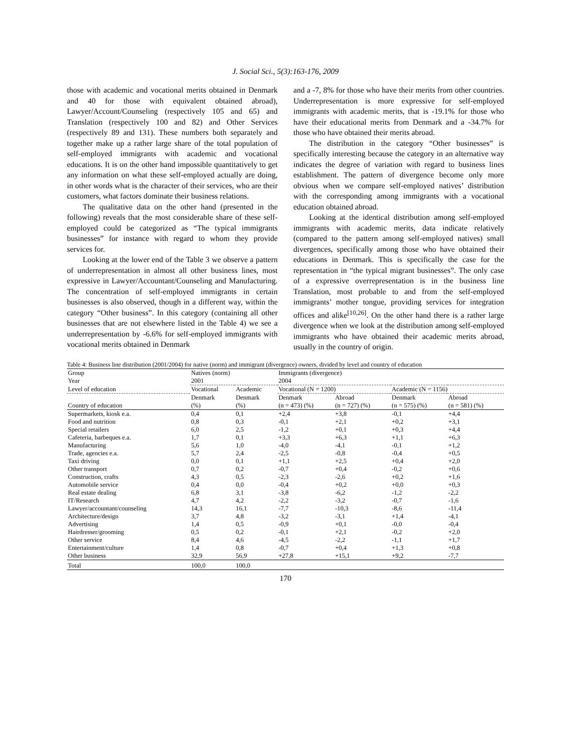J. Social Sci., 5(3):163-176, 2009
those with academic and vocational merits obtained in Denmark and 40 for those with equivalent obtained abroad), Lawyer/Account/Counseling (respectively 105 and 65) and Translation (respectively 100 and 82) and Other Services (respectively 89 and 131). These numbers both separately and together make up a rather large share of the total population of self-employed immigrants with academic and vocational educations. It is on the other hand impossible quantitatively to get any information on what these self-employed actually are doing, in other words what is the character of their services, who are their customers, what factors dominate their business relations.
The qualitative data on the other hand (presented in the following) reveals that the most considerable share of these self-employed could be categorized as “The typical immigrants businesses” for instance with regard to whom they provide services for.
Looking at the lower end of the Table 3 we observe a pattern of underrepresentation in almost all other business lines, most expressive in Lawyer/Accountant/Counseling and Manufacturing. The concentration of self-employed immigrants in certain businesses is also observed, though in a different way, within the category “Other business”. In this category (containing all other businesses that are not elsewhere listed in the Table 4) we see a underrepresentation by -6.6% for self-employed immigrants with vocational merits obtained in Denmark
and a -7, 8% for those who have their merits from other countries. Underrepresentation is more expressive for self-employed immigrants with academic merits, that is -19.1% for those who have their educational merits from Denmark and a -34.7% for those who have obtained their merits abroad.
The distribution in the category “Other businesses” is specifically interesting because the category in an alternative way indicates the degree of variation with regard to business lines establishment. The pattern of divergence become only more obvious when we compare self-employed natives’ distribution with the corresponding among immigrants with a vocational education obtained abroad.
Looking at the identical distribution among self-employed immigrants with academic merits, data indicate relatively (compared to the pattern among self-employed natives) small divergences, specifically among those who have obtained their educations in Denmark. This is specifically the case for the representation in “the typical migrant businesses”. The only case of a expressive overrepresentation is in the business line Translation, most probable to and from the self-employed immigrants’ mother tongue, providing services for integration offices and alike<sup>[10,26]</sup>. On the other hand there is a rather large divergence when we look at the distribution among self-employed immigrants who have obtained their academic merits abroad, usually in the country of origin.
Table 4: Business line distribution (2001/2004) for native (norm) and immigrant (divergence) owners, divided by level and country of education
| Group | Natives (norm) | | Immigrants (divergence) | | | |
| --- | --- | --- | --- | --- | --- | --- |
| Year | 2001 | | 2004 | | | |
| Level of education | Vocational | Academic | Vocational (N = 1200) | | Academic (N = 1156) | |
| Country of education | Denmark (%) | Denmark (%) | Denmark (n = 473) (%) | Abroad (n = 727) (%) | Denmark (n = 575) (%) | Abroad (n = 581) (%) |
| Supermarkets, kiosk e.a. | 0,4 | 0,1 | +2,4 | +3,8 | -0,1 | +4,4 |
| Food and nutrition | 0,8 | 0,3 | -0,1 | +2,1 | +0,2 | +3,1 |
| Special retailers | 6,0 | 2,5 | -1,2 | +0,1 | +0,3 | +4,4 |
| Cafeteria, barbeques e.a. | 1,7 | 0,1 | +3,3 | +6,3 | +1,1 | +6,3 |
| Manufacturing | 5,6 | 1,0 | -4,0 | -4,1 | -0,1 | +1,2 |
| Trade, agencies e.a. | 5,7 | 2,4 | -2,5 | -0,8 | -0,4 | +0,5 |
| Taxi driving | 0,0 | 0,1 | +1,1 | +2,5 | +0,4 | +2,0 |
| Other transport | 0,7 | 0,2 | -0,7 | +0,4 | -0,2 | +0,6 |
| Construction, crafts | 4,3 | 0,5 | -2,3 | -2,6 | +0,2 | +1,6 |
| Automobile service | 0,4 | 0,0 | -0,4 | +0,2 | +0,0 | +0,3 |
| Real estate dealing | 6,8 | 3,1 | -3,8 | -6,2 | -1,2 | -2,2 |
| IT/Research | 4,7 | 4,2 | -2,2 | -3,2 | -0,7 | -1,6 |
| Lawyer/accountant/counseling | 14,3 | 16,1 | -7,7 | -10,3 | -8,6 | -11,4 |
| Architecture/design | 3,7 | 4,8 | -3,2 | -3,1 | +1,4 | -4,1 |
| Advertising | 1,4 | 0,5 | -0,9 | +0,1 | -0,0 | -0,4 |
| Hairdresser/grooming | 0,5 | 0,2 | -0,1 | +2,1 | -0,2 | +2,0 |
| Other service | 8,4 | 4,6 | -4,5 | -2,2 | -1,1 | +1,7 |
| Entertainment/culture | 1,4 | 0,8 | -0,7 | +0,4 | +1,3 | +0,8 |
| Other business | 32,9 | 56,9 | +27,8 | +15,1 | +9,2 | -7,7 |
| Total | 100,0 | 100,0 | | | | |
170